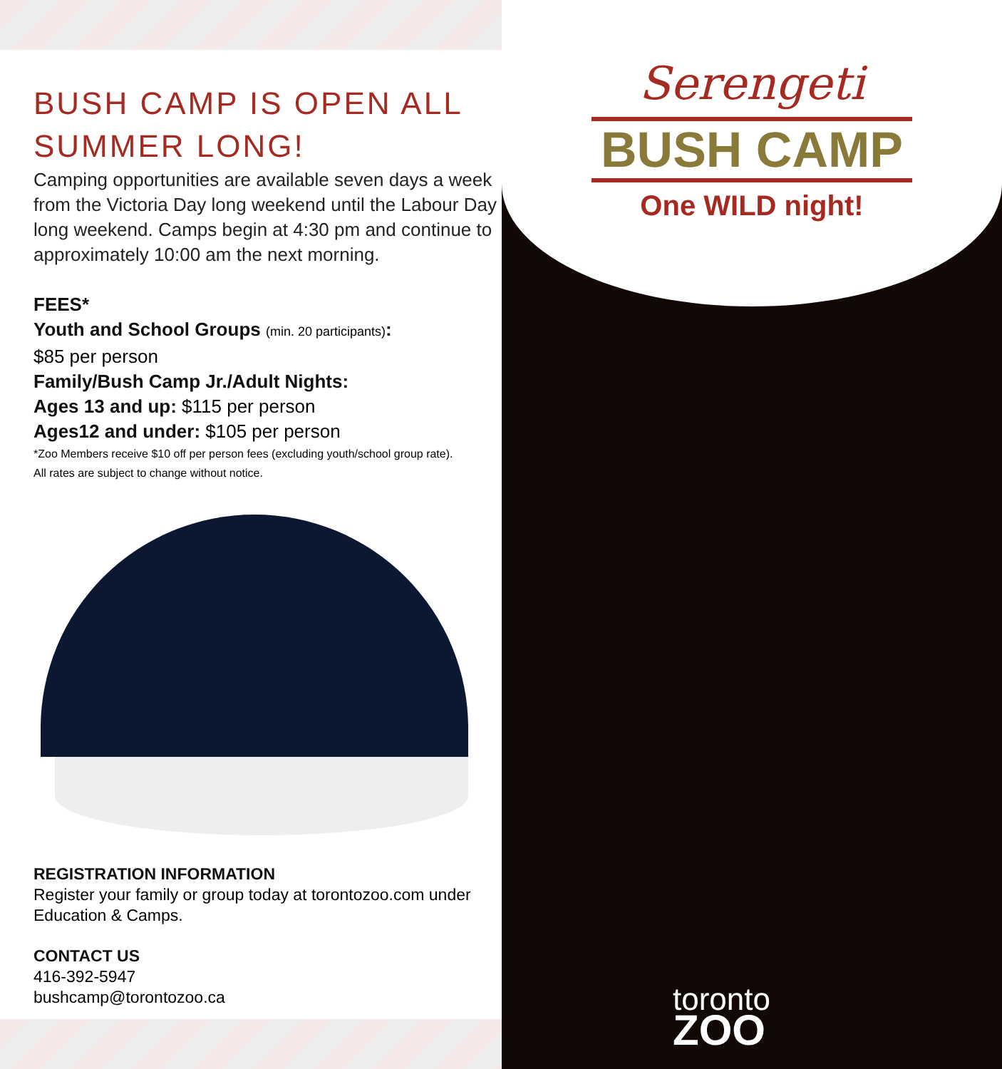BUSH CAMP IS OPEN ALL
SUMMER LONG!
Camping opportunities are available seven days a week from the Victoria Day long weekend until the Labour Day long weekend. Camps begin at 4:30 pm and continue to approximately 10:00 am the next morning.
FEES*
Youth and School Groups (min. 20 participants):
$85 per person
Family/Bush Camp Jr./Adult Nights:
Ages 13 and up: $115 per person
Ages12 and under: $105 per person
*Zoo Members receive $10 off per person fees (excluding youth/school group rate).
All rates are subject to change without notice.
REGISTRATION INFORMATION
Register your family or group today at torontozoo.com under Education & Camps.
CONTACT US
416-392-5947
bushcamp@torontozoo.ca
Serengeti
BUSH CAMP
One WILD night!
toronto
ZOO